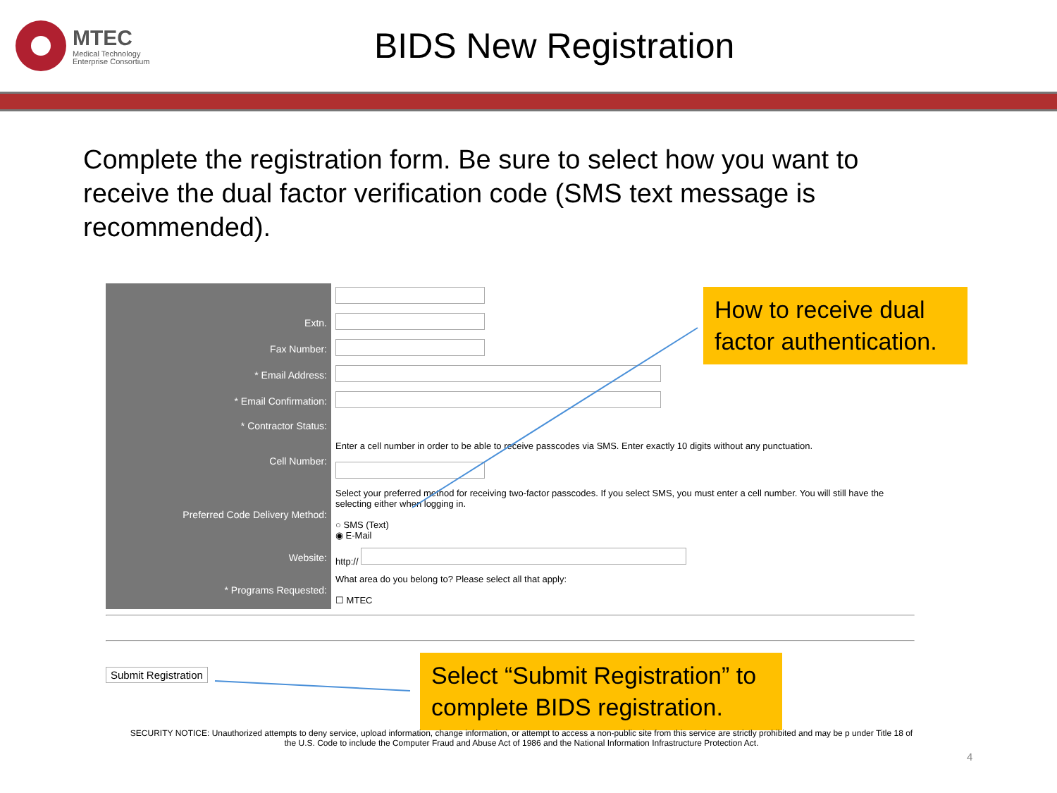MTEC
Medical Technology
Enterprise Consortium
BIDS New Registration
Complete the registration form. Be sure to select how you want to receive the dual factor verification code (SMS text message is recommended).
| Extn. | |
| Fax Number: | |
| * Email Address: | |
| * Email Confirmation: | |
| * Contractor Status: | |
| Cell Number: | Enter a cell number in order to be able to receive passcodes via SMS. Enter exactly 10 digits without any punctuation. |
| Preferred Code Delivery Method: | Select your preferred method for receiving two-factor passcodes. If you select SMS, you must enter a cell number. You will still have the selecting either when logging in. ○ SMS (Text) ◉ E-Mail |
| Website: | http:// |
| * Programs Requested: | What area do you belong to? Please select all that apply: ☐ MTEC |
Submit Registration
How to receive dual factor authentication.
Select “Submit Registration” to complete BIDS registration.
SECURITY NOTICE: Unauthorized attempts to deny service, upload information, change information, or attempt to access a non-public site from this service are strictly prohibited and may be p under Title 18 of the U.S. Code to include the Computer Fraud and Abuse Act of 1986 and the National Information Infrastructure Protection Act.
4